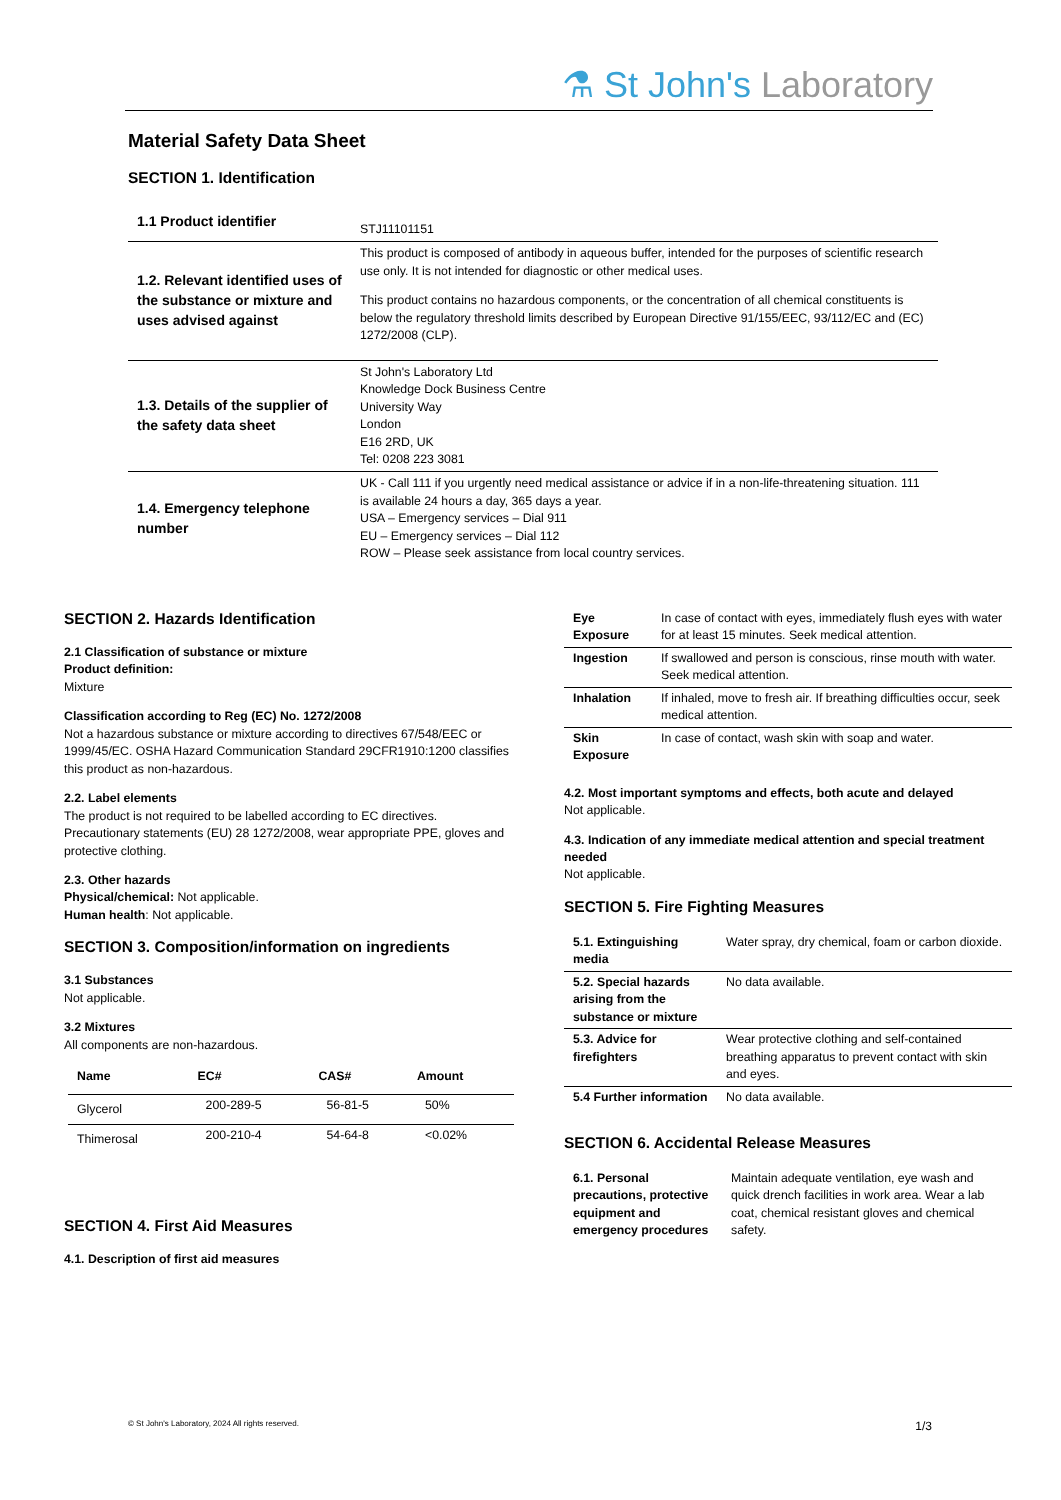⚗ St John's Laboratory
Material Safety Data Sheet
SECTION 1. Identification
| 1.1 Product identifier | STJ11101151 |
| 1.2. Relevant identified uses of the substance or mixture and uses advised against | This product is composed of antibody in aqueous buffer, intended for the purposes of scientific research use only. It is not intended for diagnostic or other medical uses. This product contains no hazardous components, or the concentration of all chemical constituents is below the regulatory threshold limits described by European Directive 91/155/EEC, 93/112/EC and (EC) 1272/2008 (CLP). |
| 1.3. Details of the supplier of the safety data sheet | St John's Laboratory Ltd Knowledge Dock Business Centre University Way London E16 2RD, UK Tel: 0208 223 3081 |
| 1.4. Emergency telephone number | UK - Call 111 if you urgently need medical assistance or advice if in a non-life-threatening situation. 111 is available 24 hours a day, 365 days a year. USA – Emergency services – Dial 911 EU – Emergency services – Dial 112 ROW – Please seek assistance from local country services. |
SECTION 2. Hazards Identification
2.1 Classification of substance or mixture
Product definition:
Mixture
Classification according to Reg (EC) No. 1272/2008
Not a hazardous substance or mixture according to directives 67/548/EEC or 1999/45/EC. OSHA Hazard Communication Standard 29CFR1910:1200 classifies this product as non-hazardous.
2.2. Label elements
The product is not required to be labelled according to EC directives. Precautionary statements (EU) 28 1272/2008, wear appropriate PPE, gloves and protective clothing.
2.3. Other hazards
Physical/chemical: Not applicable.
Human health: Not applicable.
SECTION 3. Composition/information on ingredients
3.1 Substances
Not applicable.
3.2 Mixtures
All components are non-hazardous.
| Name | EC# | CAS# | Amount |
| --- | --- | --- | --- |
| Glycerol | 200-289-5 | 56-81-5 | 50% |
| Thimerosal | 200-210-4 | 54-64-8 | <0.02% |
SECTION 4. First Aid Measures
4.1. Description of first aid measures
| Eye Exposure | In case of contact with eyes, immediately flush eyes with water for at least 15 minutes. Seek medical attention. |
| Ingestion | If swallowed and person is conscious, rinse mouth with water. Seek medical attention. |
| Inhalation | If inhaled, move to fresh air. If breathing difficulties occur, seek medical attention. |
| Skin Exposure | In case of contact, wash skin with soap and water. |
4.2. Most important symptoms and effects, both acute and delayed
Not applicable.
4.3. Indication of any immediate medical attention and special treatment needed
Not applicable.
SECTION 5. Fire Fighting Measures
| 5.1. Extinguishing media | Water spray, dry chemical, foam or carbon dioxide. |
| 5.2. Special hazards arising from the substance or mixture | No data available. |
| 5.3. Advice for firefighters | Wear protective clothing and self-contained breathing apparatus to prevent contact with skin and eyes. |
| 5.4 Further information | No data available. |
SECTION 6. Accidental Release Measures
| 6.1. Personal precautions, protective equipment and emergency procedures | Maintain adequate ventilation, eye wash and quick drench facilities in work area. Wear a lab coat, chemical resistant gloves and chemical safety. |
© St John's Laboratory, 2024 All rights reserved. 1/3